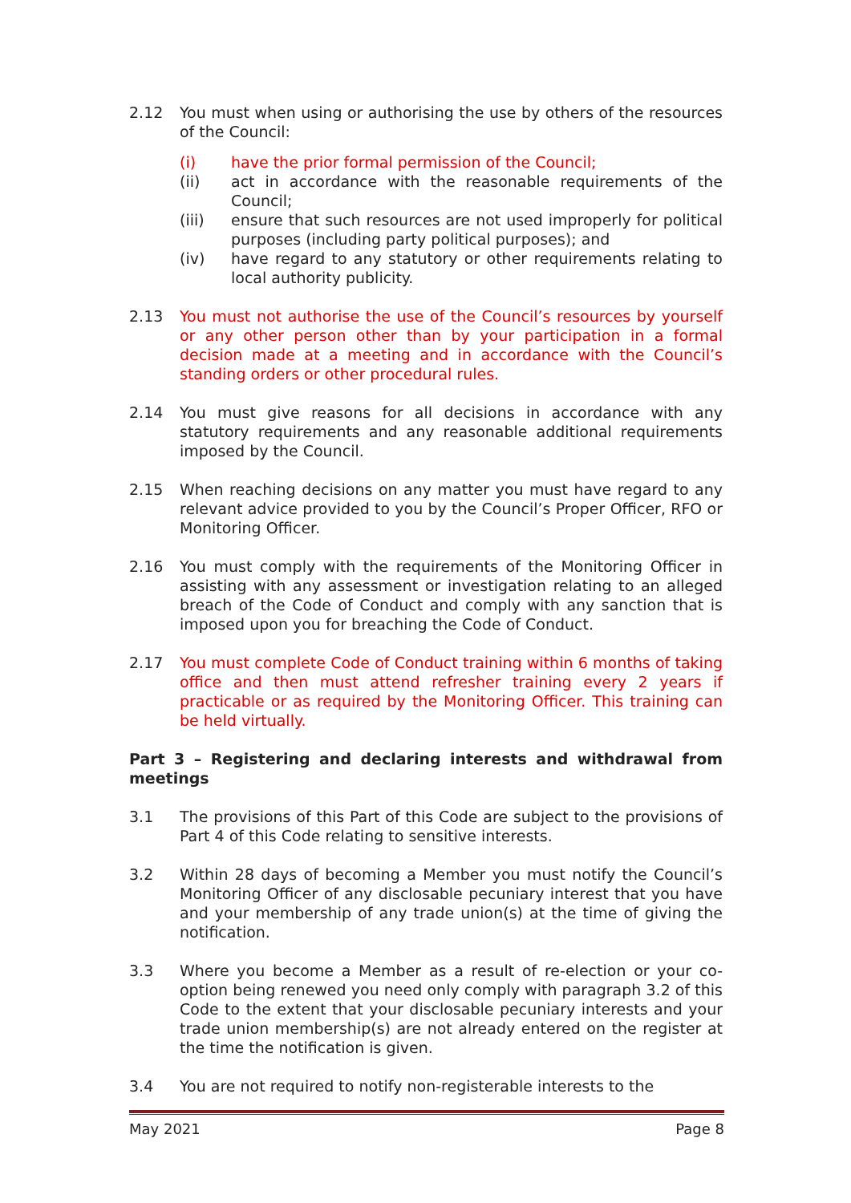2.12 You must when using or authorising the use by others of the resources of the Council:
(i) have the prior formal permission of the Council;
(ii) act in accordance with the reasonable requirements of the Council;
(iii) ensure that such resources are not used improperly for political purposes (including party political purposes); and
(iv) have regard to any statutory or other requirements relating to local authority publicity.
2.13 You must not authorise the use of the Council’s resources by yourself or any other person other than by your participation in a formal decision made at a meeting and in accordance with the Council’s standing orders or other procedural rules.
2.14 You must give reasons for all decisions in accordance with any statutory requirements and any reasonable additional requirements imposed by the Council.
2.15 When reaching decisions on any matter you must have regard to any relevant advice provided to you by the Council’s Proper Officer, RFO or Monitoring Officer.
2.16 You must comply with the requirements of the Monitoring Officer in assisting with any assessment or investigation relating to an alleged breach of the Code of Conduct and comply with any sanction that is imposed upon you for breaching the Code of Conduct.
2.17 You must complete Code of Conduct training within 6 months of taking office and then must attend refresher training every 2 years if practicable or as required by the Monitoring Officer. This training can be held virtually.
Part 3 – Registering and declaring interests and withdrawal from meetings
3.1 The provisions of this Part of this Code are subject to the provisions of Part 4 of this Code relating to sensitive interests.
3.2 Within 28 days of becoming a Member you must notify the Council’s Monitoring Officer of any disclosable pecuniary interest that you have and your membership of any trade union(s) at the time of giving the notification.
3.3 Where you become a Member as a result of re-election or your co-option being renewed you need only comply with paragraph 3.2 of this Code to the extent that your disclosable pecuniary interests and your trade union membership(s) are not already entered on the register at the time the notification is given.
3.4 You are not required to notify non-registerable interests to the
May 2021 Page 8